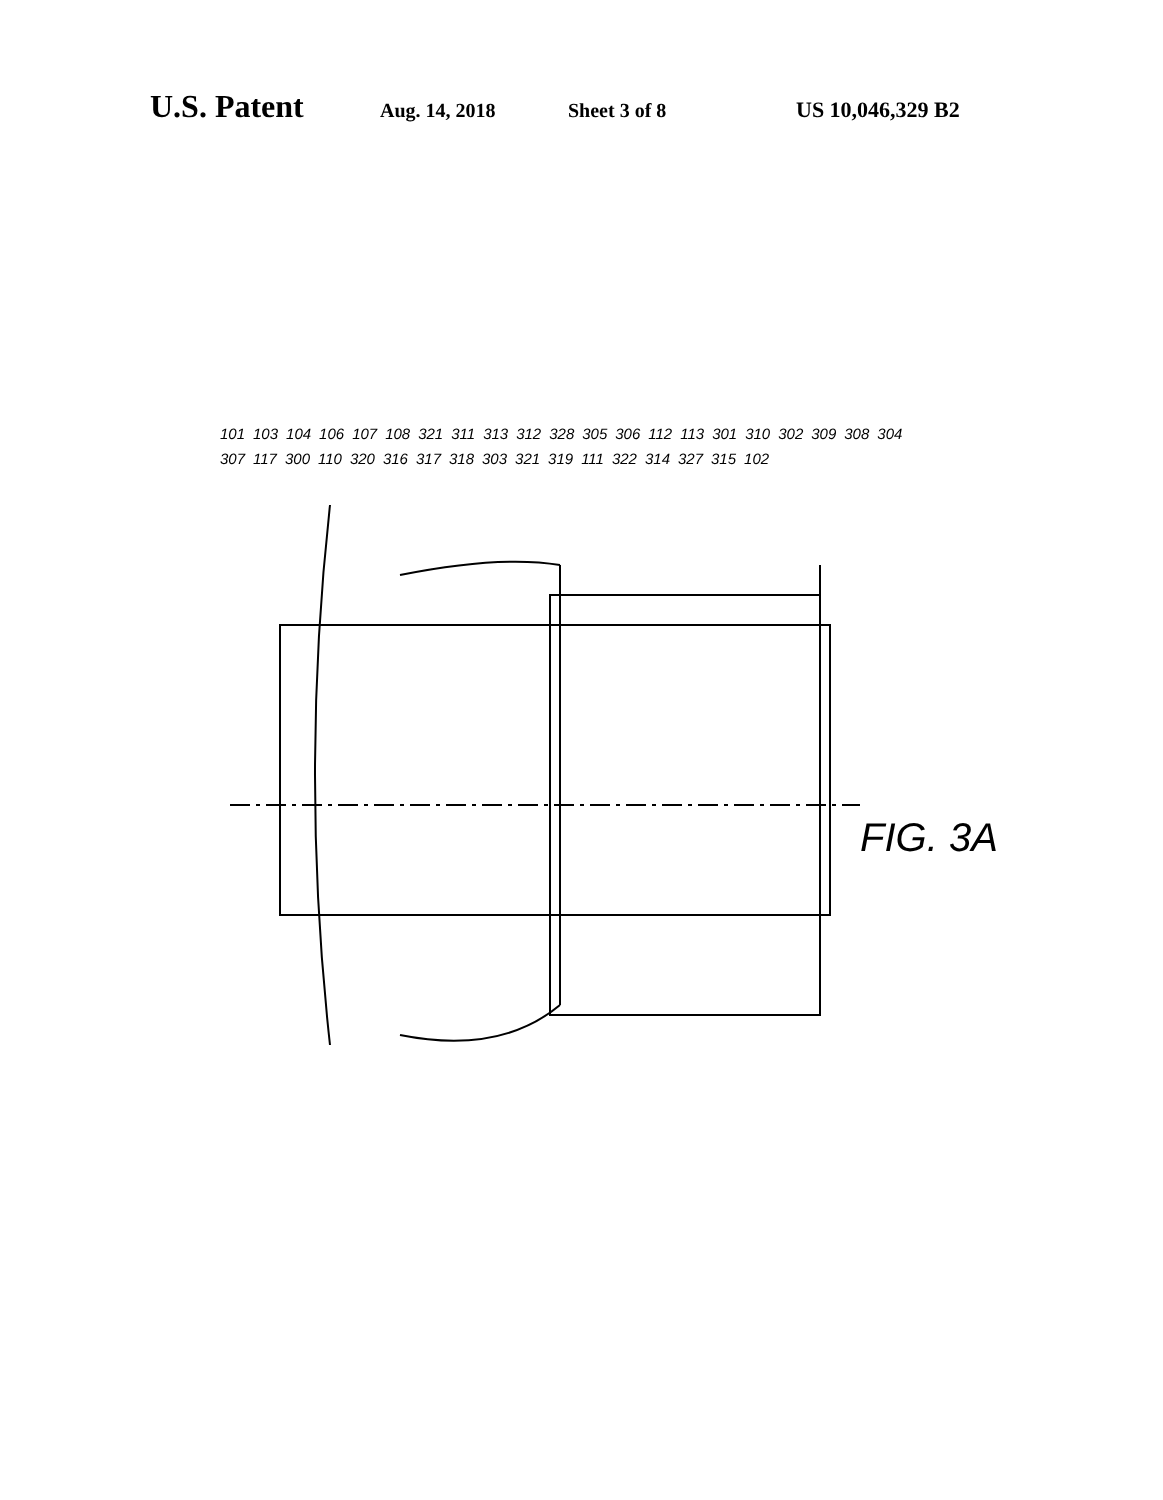U.S. Patent Aug. 14, 2018 Sheet 3 of 8 US 10,046,329 B2
101 103 104 106 107 108 321 311 313 312 328 305 306 112 113 301 310 302 309 308 304 307 117 300 110 320 316 317 318 303 321 319 111 322 314 327 315 102
FIG. 3A